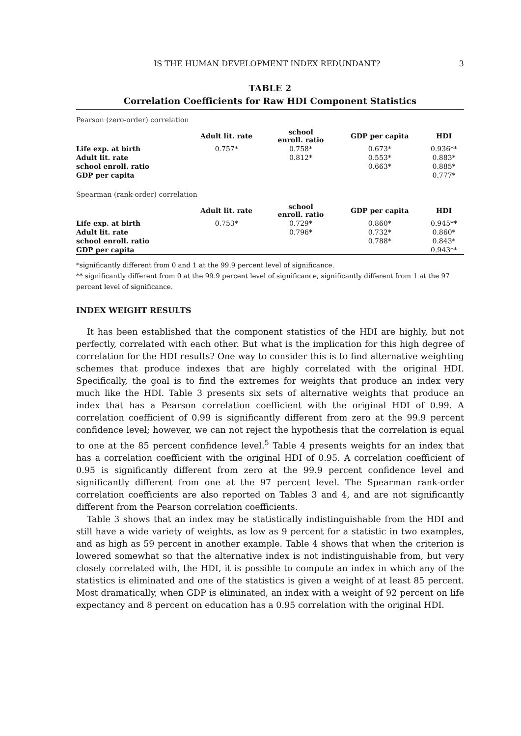IS THE HUMAN DEVELOPMENT INDEX REDUNDANT? 3
TABLE 2
Correlation Coefficients for Raw HDI Component Statistics
Pearson (zero-order) correlation
| | Adult lit. rate | school enroll. ratio | GDP per capita | HDI |
| --- | --- | --- | --- | --- |
| Life exp. at birth | 0.757* | 0.758* | 0.673* | 0.936** |
| Adult lit. rate | | 0.812* | 0.553* | 0.883* |
| school enroll. ratio | | | 0.663* | 0.885* |
| GDP per capita | | | | 0.777* |
Spearman (rank-order) correlation
| | Adult lit. rate | school enroll. ratio | GDP per capita | HDI |
| --- | --- | --- | --- | --- |
| Life exp. at birth | 0.753* | 0.729* | 0.860* | 0.945** |
| Adult lit. rate | | 0.796* | 0.732* | 0.860* |
| school enroll. ratio | | | 0.788* | 0.843* |
| GDP per capita | | | | 0.943** |
*significantly different from 0 and 1 at the 99.9 percent level of significance.
** significantly different from 0 at the 99.9 percent level of significance, significantly different from 1 at the 97 percent level of significance.
INDEX WEIGHT RESULTS
It has been established that the component statistics of the HDI are highly, but not perfectly, correlated with each other. But what is the implication for this high degree of correlation for the HDI results? One way to consider this is to find alternative weighting schemes that produce indexes that are highly correlated with the original HDI. Specifically, the goal is to find the extremes for weights that produce an index very much like the HDI. Table 3 presents six sets of alternative weights that produce an index that has a Pearson correlation coefficient with the original HDI of 0.99. A correlation coefficient of 0.99 is significantly different from zero at the 99.9 percent confidence level; however, we can not reject the hypothesis that the correlation is equal to one at the 85 percent confidence level.<sup>5</sup> Table 4 presents weights for an index that has a correlation coefficient with the original HDI of 0.95. A correlation coefficient of 0.95 is significantly different from zero at the 99.9 percent confidence level and significantly different from one at the 97 percent level. The Spearman rank-order correlation coefficients are also reported on Tables 3 and 4, and are not significantly different from the Pearson correlation coefficients.
Table 3 shows that an index may be statistically indistinguishable from the HDI and still have a wide variety of weights, as low as 9 percent for a statistic in two examples, and as high as 59 percent in another example. Table 4 shows that when the criterion is lowered somewhat so that the alternative index is not indistinguishable from, but very closely correlated with, the HDI, it is possible to compute an index in which any of the statistics is eliminated and one of the statistics is given a weight of at least 85 percent. Most dramatically, when GDP is eliminated, an index with a weight of 92 percent on life expectancy and 8 percent on education has a 0.95 correlation with the original HDI.